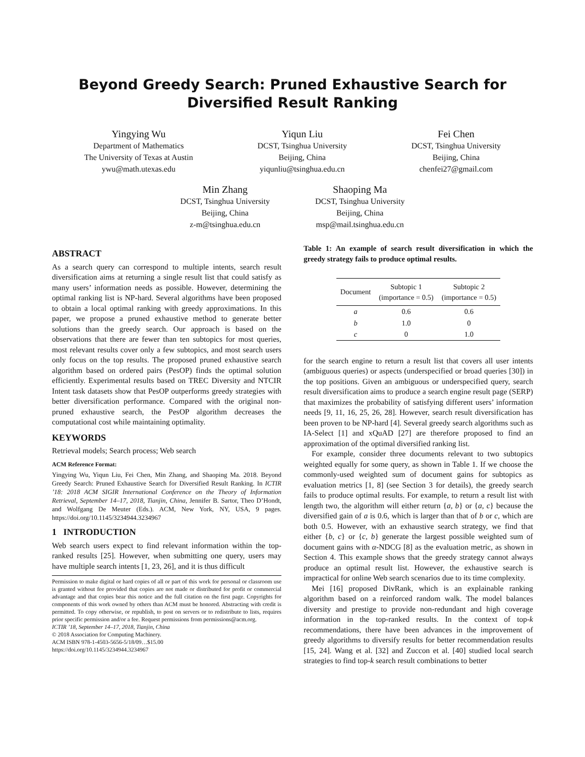Beyond Greedy Search: Pruned Exhaustive Search for
Diversified Result Ranking
Yingying Wu
Department of Mathematics
The University of Texas at Austin
ywu@math.utexas.edu
Yiqun Liu
DCST, Tsinghua University
Beijing, China
yiqunliu@tsinghua.edu.cn
Fei Chen
DCST, Tsinghua University
Beijing, China
chenfei27@gmail.com
Min Zhang
DCST, Tsinghua University
Beijing, China
z-m@tsinghua.edu.cn
Shaoping Ma
DCST, Tsinghua University
Beijing, China
msp@mail.tsinghua.edu.cn
ABSTRACT
As a search query can correspond to multiple intents, search result diversification aims at returning a single result list that could satisfy as many users’ information needs as possible. However, determining the optimal ranking list is NP-hard. Several algorithms have been proposed to obtain a local optimal ranking with greedy approximations. In this paper, we propose a pruned exhaustive method to generate better solutions than the greedy search. Our approach is based on the observations that there are fewer than ten subtopics for most queries, most relevant results cover only a few subtopics, and most search users only focus on the top results. The proposed pruned exhaustive search algorithm based on ordered pairs (PesOP) finds the optimal solution efficiently. Experimental results based on TREC Diversity and NTCIR Intent task datasets show that PesOP outperforms greedy strategies with better diversification performance. Compared with the original non-pruned exhaustive search, the PesOP algorithm decreases the computational cost while maintaining optimality.
KEYWORDS
Retrieval models; Search process; Web search
ACM Reference Format:
Yingying Wu, Yiqun Liu, Fei Chen, Min Zhang, and Shaoping Ma. 2018. Beyond Greedy Search: Pruned Exhaustive Search for Diversified Result Ranking. In ICTIR ’18: 2018 ACM SIGIR International Conference on the Theory of Information Retrieval, September 14–17, 2018, Tianjin, China, Jennifer B. Sartor, Theo D’Hondt, and Wolfgang De Meuter (Eds.). ACM, New York, NY, USA, 9 pages. https://doi.org/10.1145/3234944.3234967
1 INTRODUCTION
Web search users expect to find relevant information within the top-ranked results [25]. However, when submitting one query, users may have multiple search intents [1, 23, 26], and it is thus difficult
Permission to make digital or hard copies of all or part of this work for personal or classroom use is granted without fee provided that copies are not made or distributed for profit or commercial advantage and that copies bear this notice and the full citation on the first page. Copyrights for components of this work owned by others than ACM must be honored. Abstracting with credit is permitted. To copy otherwise, or republish, to post on servers or to redistribute to lists, requires prior specific permission and/or a fee. Request permissions from permissions@acm.org.
ICTIR ’18, September 14–17, 2018, Tianjin, China
© 2018 Association for Computing Machinery.
ACM ISBN 978-1-4503-5656-5/18/09…$15.00
https://doi.org/10.1145/3234944.3234967
Table 1: An example of search result diversification in which the greedy strategy fails to produce optimal results.
| Document | Subtopic 1 (importance = 0.5) | Subtopic 2 (importance = 0.5) |
| --- | --- | --- |
| a | 0.6 | 0.6 |
| b | 1.0 | 0 |
| c | 0 | 1.0 |
for the search engine to return a result list that covers all user intents (ambiguous queries) or aspects (underspecified or broad queries [30]) in the top positions. Given an ambiguous or underspecified query, search result diversification aims to produce a search engine result page (SERP) that maximizes the probability of satisfying different users’ information needs [9, 11, 16, 25, 26, 28]. However, search result diversification has been proven to be NP-hard [4]. Several greedy search algorithms such as IA-Select [1] and xQuAD [27] are therefore proposed to find an approximation of the optimal diversified ranking list.
For example, consider three documents relevant to two subtopics weighted equally for some query, as shown in Table 1. If we choose the commonly-used weighted sum of document gains for subtopics as evaluation metrics [1, 8] (see Section 3 for details), the greedy search fails to produce optimal results. For example, to return a result list with length two, the algorithm will either return {a, b} or {a, c} because the diversified gain of a is 0.6, which is larger than that of b or c, which are both 0.5. However, with an exhaustive search strategy, we find that either {b, c} or {c, b} generate the largest possible weighted sum of document gains with α-NDCG [8] as the evaluation metric, as shown in Section 4. This example shows that the greedy strategy cannot always produce an optimal result list. However, the exhaustive search is impractical for online Web search scenarios due to its time complexity.
Mei [16] proposed DivRank, which is an explainable ranking algorithm based on a reinforced random walk. The model balances diversity and prestige to provide non-redundant and high coverage information in the top-ranked results. In the context of top-k recommendations, there have been advances in the improvement of greedy algorithms to diversify results for better recommendation results [15, 24]. Wang et al. [32] and Zuccon et al. [40] studied local search strategies to find top-k search result combinations to better